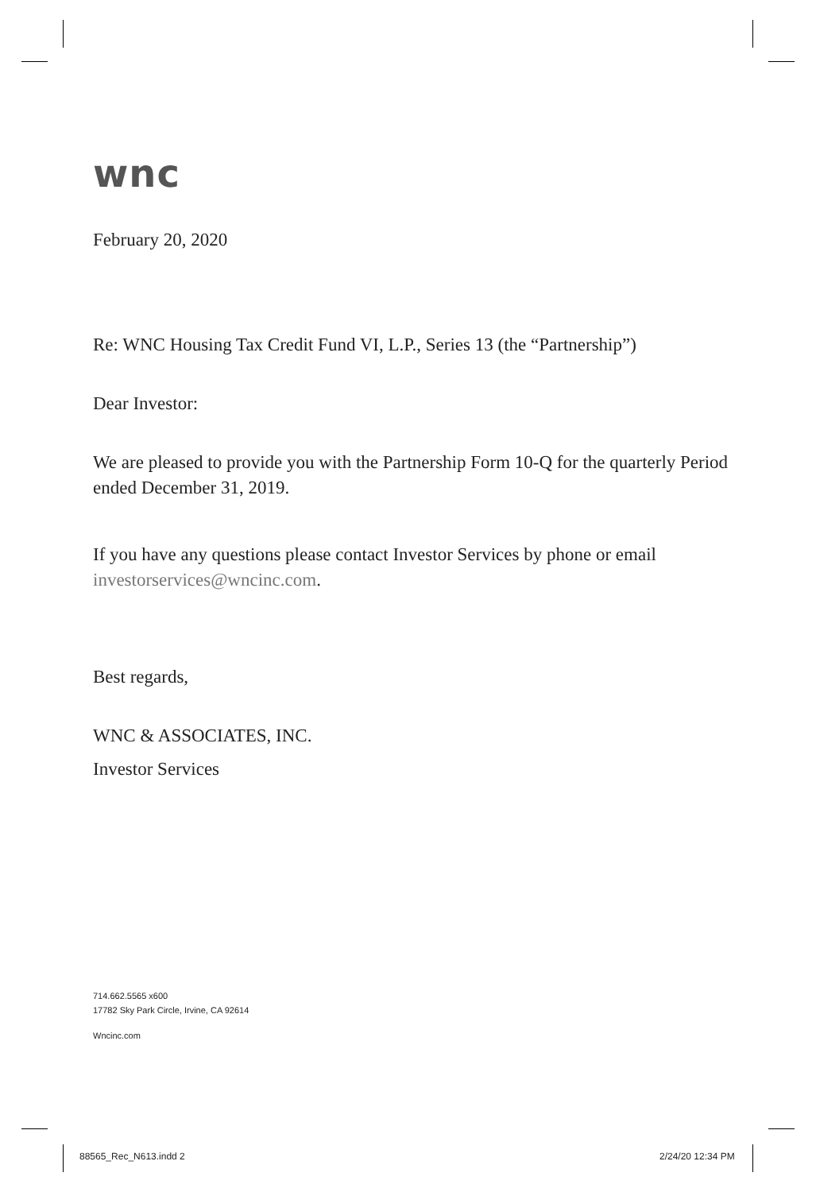wnc
February 20, 2020
Re: WNC Housing Tax Credit Fund VI, L.P., Series 13 (the “Partnership”)
Dear Investor:
We are pleased to provide you with the Partnership Form 10-Q for the quarterly Period ended December 31, 2019.
If you have any questions please contact Investor Services by phone or email investorservices@wncinc.com.
Best regards,
WNC & ASSOCIATES, INC.
Investor Services
714.662.5565 x600
17782 Sky Park Circle, Irvine, CA 92614
Wncinc.com
88565_Rec_N613.indd 2 2/24/20 12:34 PM